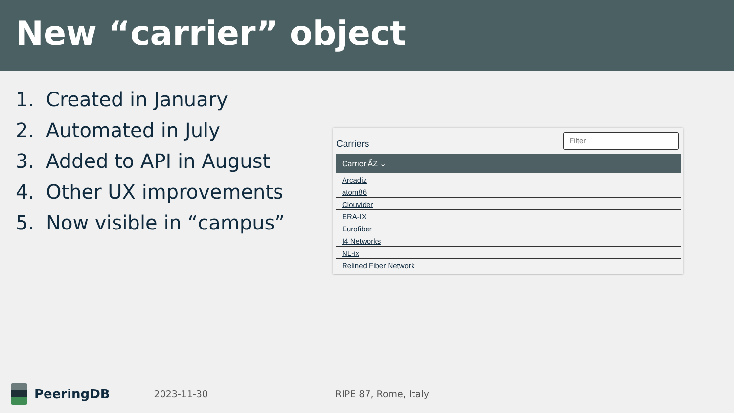New “carrier” object
1. Created in January
2. Automated in July
3. Added to API in August
4. Other UX improvements
5. Now visible in “campus”
Carriers
Filter
| Carrier A̋Z ⌄ |
| --- |
| Arcadiz |
| atom86 |
| Clouvider |
| ERA-IX |
| Eurofiber |
| I4 Networks |
| NL-ix |
| Relined Fiber Network |
PeeringDB
2023-11-30 RIPE 87, Rome, Italy